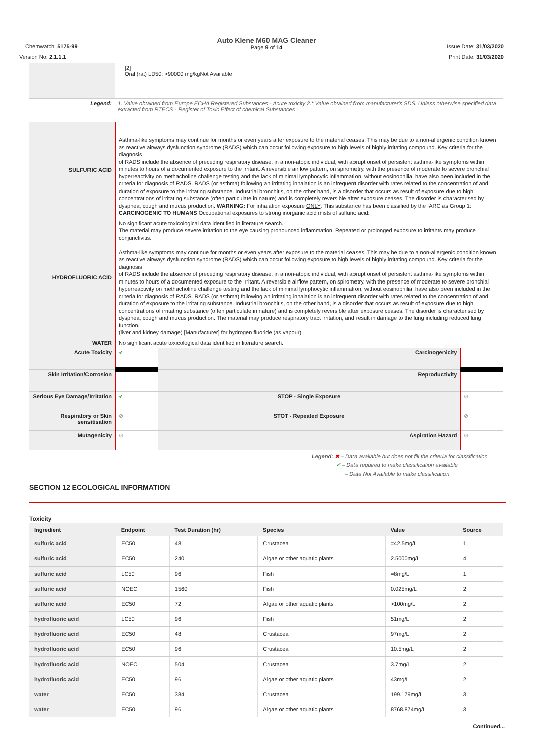Auto Klene M60 MAG Cleaner
Page 9 of 14
Chemwatch: 5175-99
Version No: 2.1.1.1
Issue Date: 31/03/2020
Print Date: 31/03/2020
| | [2] Oral (rat) LD50: >90000 mg/kgNot Available |
| Legend: | 1. Value obtained from Europe ECHA Registered Substances - Acute toxicity 2.* Value obtained from manufacturer's SDS. Unless otherwise specified data extracted from RTECS - Register of Toxic Effect of chemical Substances |
| SULFURIC ACID | Asthma-like symptoms may continue for months or even years after exposure to the material ceases. This may be due to a non-allergenic condition known as reactive airways dysfunction syndrome (RADS) which can occur following exposure to high levels of highly irritating compound. Key criteria for the diagnosis of RADS include the absence of preceding respiratory disease, in a non-atopic individual, with abrupt onset of persistent asthma-like symptoms within minutes to hours of a documented exposure to the irritant. A reversible airflow pattern, on spirometry, with the presence of moderate to severe bronchial hyperreactivity on methacholine challenge testing and the lack of minimal lymphocytic inflammation, without eosinophilia, have also been included in the criteria for diagnosis of RADS. RADS (or asthma) following an irritating inhalation is an infrequent disorder with rates related to the concentration of and duration of exposure to the irritating substance. Industrial bronchitis, on the other hand, is a disorder that occurs as result of exposure due to high concentrations of irritating substance (often particulate in nature) and is completely reversible after exposure ceases. The disorder is characterised by dyspnea, cough and mucus production. WARNING: For inhalation exposure ONLY : This substance has been classified by the IARC as Group 1: CARCINOGENIC TO HUMANS Occupational exposures to strong inorganic acid mists of sulfuric acid: |
| HYDROFLUORIC ACID | No significant acute toxicological data identified in literature search. The material may produce severe irritation to the eye causing pronounced inflammation. Repeated or prolonged exposure to irritants may produce conjunctivitis. Asthma-like symptoms may continue for months or even years after exposure to the material ceases. This may be due to a non-allergenic condition known as reactive airways dysfunction syndrome (RADS) which can occur following exposure to high levels of highly irritating compound. Key criteria for the diagnosis of RADS include the absence of preceding respiratory disease, in a non-atopic individual, with abrupt onset of persistent asthma-like symptoms within minutes to hours of a documented exposure to the irritant. A reversible airflow pattern, on spirometry, with the presence of moderate to severe bronchial hyperreactivity on methacholine challenge testing and the lack of minimal lymphocytic inflammation, without eosinophilia, have also been included in the criteria for diagnosis of RADS. RADS (or asthma) following an irritating inhalation is an infrequent disorder with rates related to the concentration of and duration of exposure to the irritating substance. Industrial bronchitis, on the other hand, is a disorder that occurs as result of exposure due to high concentrations of irritating substance (often particulate in nature) and is completely reversible after exposure ceases. The disorder is characterised by dyspnea, cough and mucus production. The material may produce respiratory tract irritation, and result in damage to the lung including reduced lung function. (liver and kidney damage) [Manufacturer] for hydrogen fluoride (as vapour) |
| WATER | No significant acute toxicological data identified in literature search. |
| Acute Toxicity | ✔ | Carcinogenicity | |
| Skin Irritation/Corrosion | | Reproductivity | |
| Serious Eye Damage/Irritation | ✔ | STOP - Single Exposure | ⊘ |
| Respiratory or Skin sensitisation | ⊘ | STOT - Repeated Exposure | ⊘ |
| Mutagenicity | ⊘ | Aspiration Hazard | ⊘ |
Legend: ✖ – Data available but does not fill the criteria for classification
✔ – Data required to make classification available
– Data Not Available to make classification
SECTION 12 ECOLOGICAL INFORMATION
Toxicity
| Ingredient | Endpoint | Test Duration (hr) | Species | Value | Source |
| --- | --- | --- | --- | --- | --- |
| sulfuric acid | EC50 | 48 | Crustacea | =42.5mg/L | 1 |
| sulfuric acid | EC50 | 240 | Algae or other aquatic plants | 2.5000mg/L | 4 |
| sulfuric acid | LC50 | 96 | Fish | =8mg/L | 1 |
| sulfuric acid | NOEC | 1560 | Fish | 0.025mg/L | 2 |
| sulfuric acid | EC50 | 72 | Algae or other aquatic plants | >100mg/L | 2 |
| hydrofluoric acid | LC50 | 96 | Fish | 51mg/L | 2 |
| hydrofluoric acid | EC50 | 48 | Crustacea | 97mg/L | 2 |
| hydrofluoric acid | EC50 | 96 | Crustacea | 10.5mg/L | 2 |
| hydrofluoric acid | NOEC | 504 | Crustacea | 3.7mg/L | 2 |
| hydrofluoric acid | EC50 | 96 | Algae or other aquatic plants | 43mg/L | 2 |
| water | EC50 | 384 | Crustacea | 199.179mg/L | 3 |
| water | EC50 | 96 | Algae or other aquatic plants | 8768.874mg/L | 3 |
Continued...